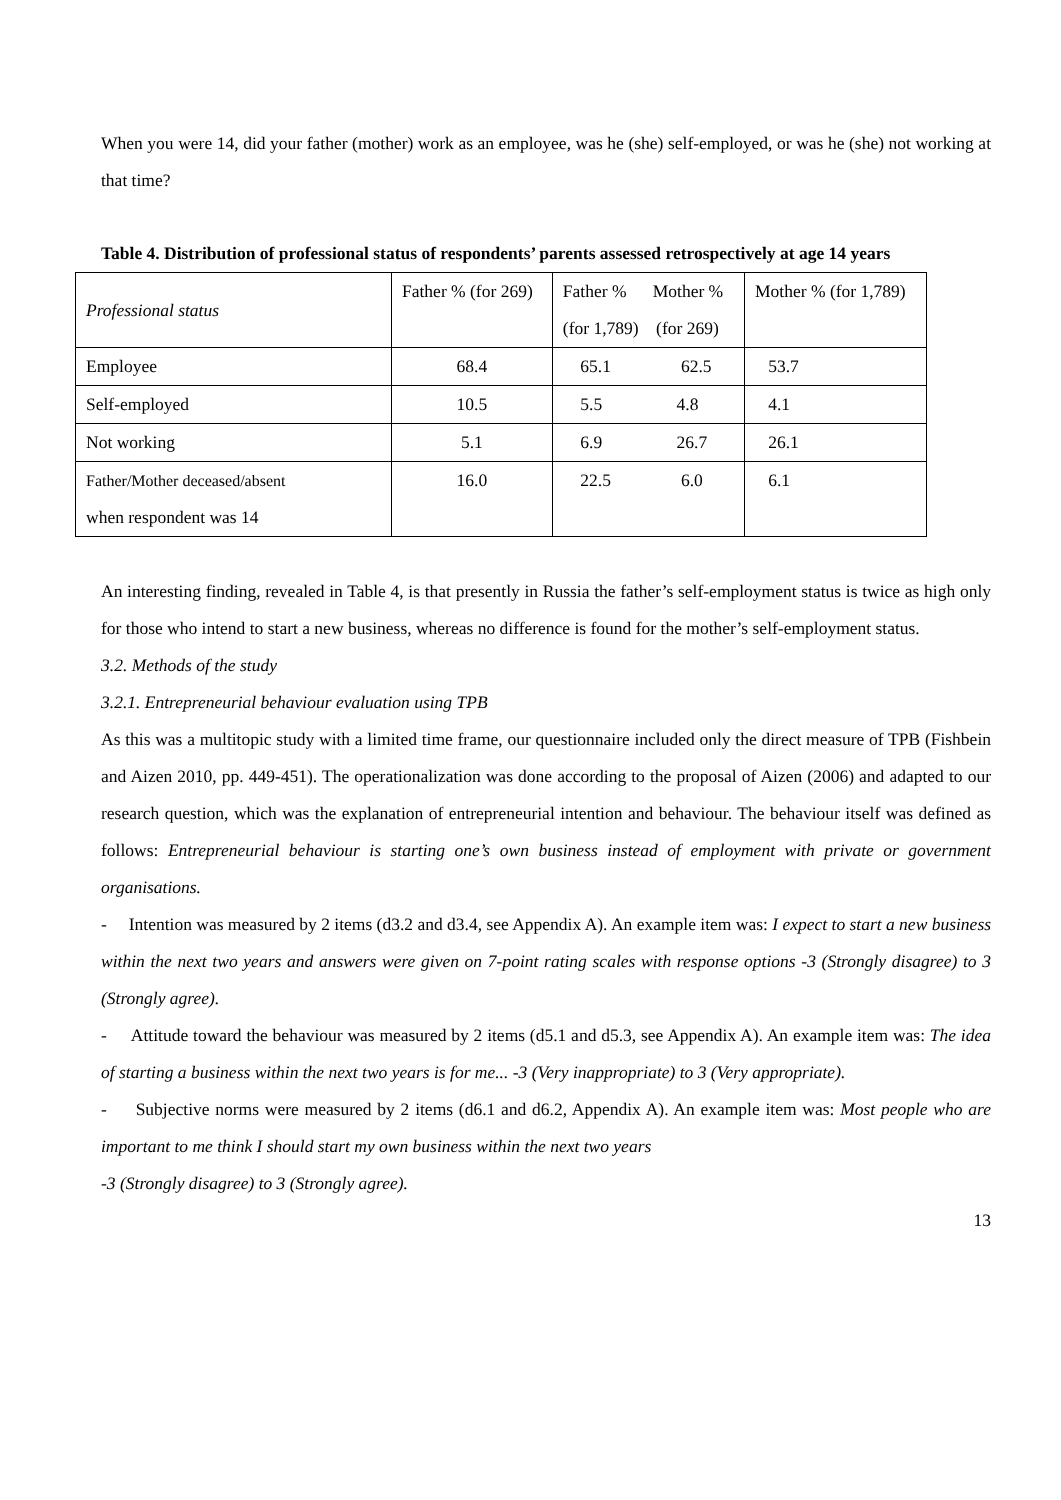When you were 14, did your father (mother) work as an employee, was he (she) self-employed, or was he (she) not working at that time?
Table 4. Distribution of professional status of respondents’ parents assessed retrospectively at age 14 years
| Professional status | Father % (for 269) | Father % Mother % (for 1,789) (for 269) | Mother % (for 1,789) |
| Employee | 68.4 | 65.1 62.5 | 53.7 |
| Self-employed | 10.5 | 5.5 4.8 | 4.1 |
| Not working | 5.1 | 6.9 26.7 | 26.1 |
| Father/Mother deceased/absent when respondent was 14 | 16.0 | 22.5 6.0 | 6.1 |
An interesting finding, revealed in Table 4, is that presently in Russia the father’s self-employment status is twice as high only for those who intend to start a new business, whereas no difference is found for the mother’s self-employment status.
3.2. Methods of the study
3.2.1. Entrepreneurial behaviour evaluation using TPB
As this was a multitopic study with a limited time frame, our questionnaire included only the direct measure of TPB (Fishbein and Aizen 2010, pp. 449-451). The operationalization was done according to the proposal of Aizen (2006) and adapted to our research question, which was the explanation of entrepreneurial intention and behaviour. The behaviour itself was defined as follows: Entrepreneurial behaviour is starting one’s own business instead of employment with private or government organisations.
- Intention was measured by 2 items (d3.2 and d3.4, see Appendix A). An example item was: I expect to start a new business within the next two years and answers were given on 7-point rating scales with response options -3 (Strongly disagree) to 3 (Strongly agree).
- Attitude toward the behaviour was measured by 2 items (d5.1 and d5.3, see Appendix A). An example item was: The idea of starting a business within the next two years is for me... -3 (Very inappropriate) to 3 (Very appropriate).
- Subjective norms were measured by 2 items (d6.1 and d6.2, Appendix A). An example item was: Most people who are important to me think I should start my own business within the next two years
-3 (Strongly disagree) to 3 (Strongly agree).
13